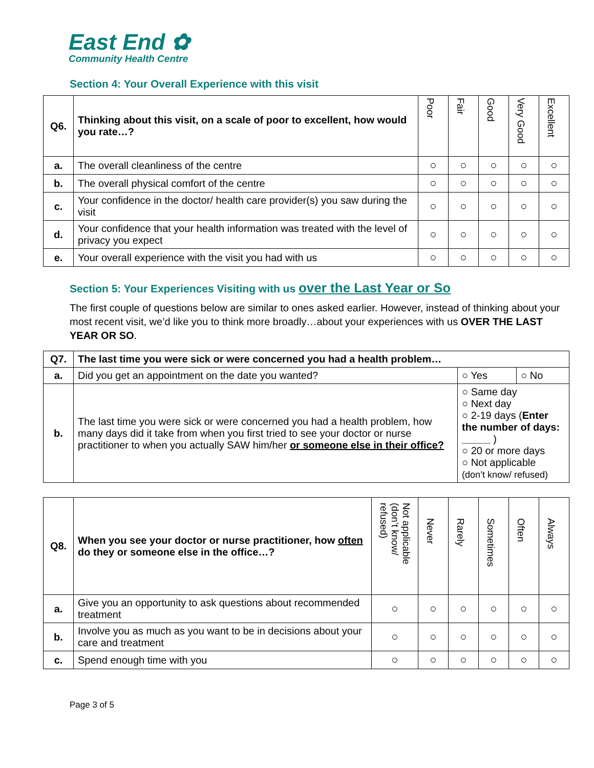East End ✿
Community Health Centre
Section 4: Your Overall Experience with this visit
| Q6. | Thinking about this visit, on a scale of poor to excellent, how would you rate…? | Poor | Fair | Good | Very Good | Excellent |
| a. | The overall cleanliness of the centre | ○ | ○ | ○ | ○ | ○ |
| b. | The overall physical comfort of the centre | ○ | ○ | ○ | ○ | ○ |
| c. | Your confidence in the doctor/ health care provider(s) you saw during the visit | ○ | ○ | ○ | ○ | ○ |
| d. | Your confidence that your health information was treated with the level of privacy you expect | ○ | ○ | ○ | ○ | ○ |
| e. | Your overall experience with the visit you had with us | ○ | ○ | ○ | ○ | ○ |
Section 5: Your Experiences Visiting with us over the Last Year or So
The first couple of questions below are similar to ones asked earlier. However, instead of thinking about your most recent visit, we’d like you to think more broadly…about your experiences with us OVER THE LAST YEAR OR SO.
| Q7. | The last time you were sick or were concerned you had a health problem… | | |
| a. | Did you get an appointment on the date you wanted? | ○ Yes | ○ No |
| b. | The last time you were sick or were concerned you had a health problem, how many days did it take from when you first tried to see your doctor or nurse practitioner to when you actually SAW him/her or someone else in their office? | ○ Same day ○ Next day ○ 2-19 days ( Enter the number of days: _____ ) ○ 20 or more days ○ Not applicable (don’t know/ refused) | |
| Q8. | When you see your doctor or nurse practitioner, how often do they or someone else in the office…? | Not applicable (don’t know/ refused) | Never | Rarely | Sometimes | Often | Always |
| a. | Give you an opportunity to ask questions about recommended treatment | ○ | ○ | ○ | ○ | ○ | ○ |
| b. | Involve you as much as you want to be in decisions about your care and treatment | ○ | ○ | ○ | ○ | ○ | ○ |
| c. | Spend enough time with you | ○ | ○ | ○ | ○ | ○ | ○ |
Page 3 of 5